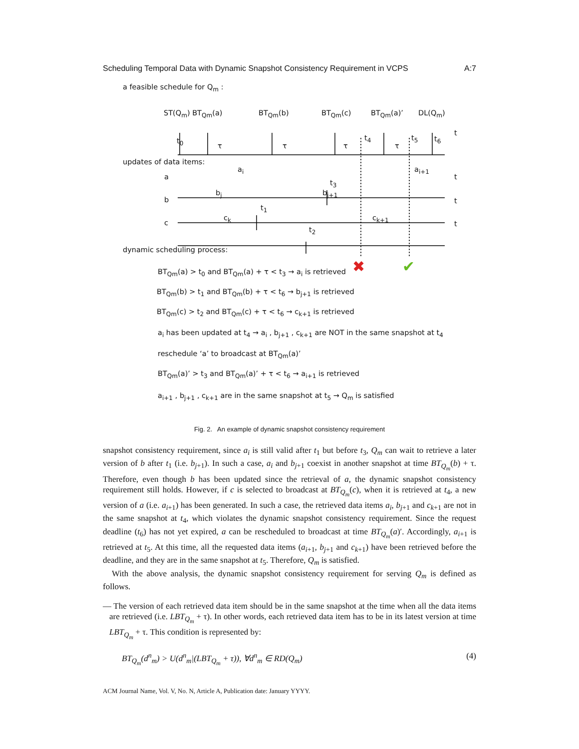Scheduling Temporal Data with Dynamic Snapshot Consistency Requirement in VCPS A:7
✖
✔
a feasible schedule for Q<sub>m</sub> :
ST(Q<sub>m</sub>) BT<sub>Qm</sub>(a) BT<sub>Qm</sub>(b) BT<sub>Qm</sub>(c) BT<sub>Qm</sub>(a)’ DL(Q<sub>m</sub>)
t<sub>0</sub>
τ τ τ
t<sub>4</sub>
τ
t<sub>5</sub> t<sub>6</sub>
t
updates of data items:
a
a<sub>i</sub>
t<sub>3</sub>
a<sub>i+1</sub>
t
b
b<sub>j</sub>
t<sub>1</sub>
b<sub>j+1</sub>
t
c
c<sub>k</sub>
t<sub>2</sub>
c<sub>k+1</sub>
t
dynamic scheduling process:
BT<sub>Qm</sub>(a) > t<sub>0</sub> and BT<sub>Qm</sub>(a) + τ < t<sub>3</sub> → a<sub>i</sub> is retrieved
BT<sub>Qm</sub>(b) > t<sub>1</sub> and BT<sub>Qm</sub>(b) + τ < t<sub>6</sub> → b<sub>j+1</sub> is retrieved
BT<sub>Qm</sub>(c) > t<sub>2</sub> and BT<sub>Qm</sub>(c) + τ < t<sub>6</sub> → c<sub>k+1</sub> is retrieved
a<sub>i</sub> has been updated at t<sub>4</sub> → a<sub>i</sub> , b<sub>j+1</sub> , c<sub>k+1</sub> are NOT in the same snapshot at t<sub>4</sub>
reschedule ‘a’ to broadcast at BT<sub>Qm</sub>(a)’
BT<sub>Qm</sub>(a)’ > t<sub>3</sub> and BT<sub>Qm</sub>(a)’ + τ < t<sub>6</sub> → a<sub>i+1</sub> is retrieved
a<sub>i+1</sub> , b<sub>j+1</sub> , c<sub>k+1</sub> are in the same snapshot at t<sub>5</sub> → Q<sub>m</sub> is satisfied
Fig. 2. An example of dynamic snapshot consistency requirement
snapshot consistency requirement, since a<sub>i</sub> is still valid after t<sub>1</sub> but before t<sub>3</sub>, Q<sub>m</sub> can wait to retrieve a later version of b after t<sub>1</sub> (i.e. b<sub>j+1</sub>). In such a case, a<sub>i</sub> and b<sub>j+1</sub> coexist in another snapshot at time BT<sub>Q<sub>m</sub></sub>(b) + τ. Therefore, even though b has been updated since the retrieval of a, the dynamic snapshot consistency requirement still holds. However, if c is selected to broadcast at BT<sub>Q<sub>m</sub></sub>(c), when it is retrieved at t<sub>4</sub>, a new version of a (i.e. a<sub>i+1</sub>) has been generated. In such a case, the retrieved data items a<sub>i</sub>, b<sub>j+1</sub> and c<sub>k+1</sub> are not in the same snapshot at t<sub>4</sub>, which violates the dynamic snapshot consistency requirement. Since the request deadline (t<sub>6</sub>) has not yet expired, a can be rescheduled to broadcast at time BT<sub>Q<sub>m</sub></sub>(a)′. Accordingly, a<sub>i+1</sub> is retrieved at t<sub>5</sub>. At this time, all the requested data items (a<sub>i+1</sub>, b<sub>j+1</sub> and c<sub>k+1</sub>) have been retrieved before the deadline, and they are in the same snapshot at t<sub>5</sub>. Therefore, Q<sub>m</sub> is satisfied.
With the above analysis, the dynamic snapshot consistency requirement for serving Q<sub>m</sub> is defined as follows.
— The version of each retrieved data item should be in the same snapshot at the time when all the data items are retrieved (i.e. LBT<sub>Q<sub>m</sub></sub> + τ). In other words, each retrieved data item has to be in its latest version at time LBT<sub>Q<sub>m</sub></sub> + τ. This condition is represented by:
BT<sub>Q<sub>m</sub></sub>(d<sup>n</sup><sub>m</sub>) > U(d<sup>n</sup><sub>m</sub>|(LBT<sub>Q<sub>m</sub></sub> + τ)), ∀d<sup>n</sup><sub>m</sub> ∈ RD(Q<sub>m</sub>) (4)
ACM Journal Name, Vol. V, No. N, Article A, Publication date: January YYYY.